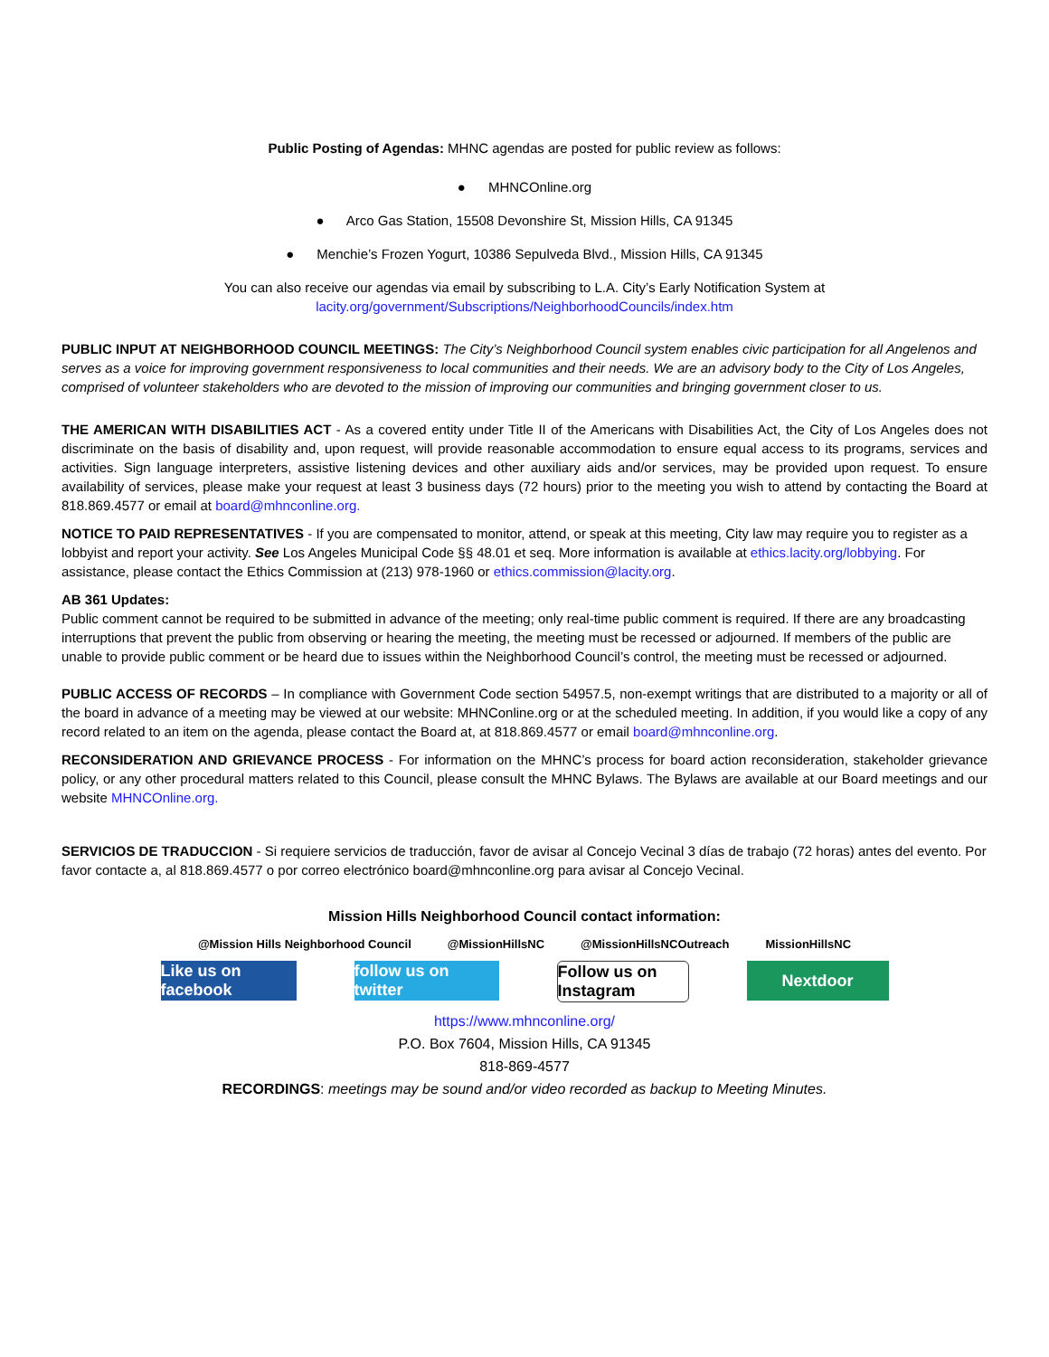Public Posting of Agendas: MHNC agendas are posted for public review as follows:
● MHNCOnline.org
● Arco Gas Station, 15508 Devonshire St, Mission Hills, CA 91345
● Menchie’s Frozen Yogurt, 10386 Sepulveda Blvd., Mission Hills, CA 91345
You can also receive our agendas via email by subscribing to L.A. City’s Early Notification System at
lacity.org/government/Subscriptions/NeighborhoodCouncils/index.htm
PUBLIC INPUT AT NEIGHBORHOOD COUNCIL MEETINGS: The City’s Neighborhood Council system enables civic participation for all Angelenos and serves as a voice for improving government responsiveness to local communities and their needs. We are an advisory body to the City of Los Angeles, comprised of volunteer stakeholders who are devoted to the mission of improving our communities and bringing government closer to us.
THE AMERICAN WITH DISABILITIES ACT - As a covered entity under Title II of the Americans with Disabilities Act, the City of Los Angeles does not discriminate on the basis of disability and, upon request, will provide reasonable accommodation to ensure equal access to its programs, services and activities. Sign language interpreters, assistive listening devices and other auxiliary aids and/or services, may be provided upon request. To ensure availability of services, please make your request at least 3 business days (72 hours) prior to the meeting you wish to attend by contacting the Board at 818.869.4577 or email at board@mhnconline.org.
NOTICE TO PAID REPRESENTATIVES - If you are compensated to monitor, attend, or speak at this meeting, City law may require you to register as a lobbyist and report your activity. See Los Angeles Municipal Code §§ 48.01 et seq. More information is available at ethics.lacity.org/lobbying. For assistance, please contact the Ethics Commission at (213) 978-1960 or ethics.commission@lacity.org.
AB 361 Updates:
Public comment cannot be required to be submitted in advance of the meeting; only real-time public comment is required. If there are any broadcasting interruptions that prevent the public from observing or hearing the meeting, the meeting must be recessed or adjourned. If members of the public are unable to provide public comment or be heard due to issues within the Neighborhood Council’s control, the meeting must be recessed or adjourned.
PUBLIC ACCESS OF RECORDS – In compliance with Government Code section 54957.5, non-exempt writings that are distributed to a majority or all of the board in advance of a meeting may be viewed at our website: MHNConline.org or at the scheduled meeting. In addition, if you would like a copy of any record related to an item on the agenda, please contact the Board at, at 818.869.4577 or email board@mhnconline.org.
RECONSIDERATION AND GRIEVANCE PROCESS - For information on the MHNC’s process for board action reconsideration, stakeholder grievance policy, or any other procedural matters related to this Council, please consult the MHNC Bylaws. The Bylaws are available at our Board meetings and our website MHNCOnline.org.
SERVICIOS DE TRADUCCION - Si requiere servicios de traducción, favor de avisar al Concejo Vecinal 3 días de trabajo (72 horas) antes del evento. Por favor contacte a, al 818.869.4577 o por correo electrónico board@mhnconline.org para avisar al Concejo Vecinal.
Mission Hills Neighborhood Council contact information:
@Mission Hills Neighborhood Council
@MissionHillsNC @MissionHillsNCOutreach MissionHillsNC
Like us on facebook
follow us on twitter
Follow us on Instagram
Nextdoor
https://www.mhnconline.org/
P.O. Box 7604, Mission Hills, CA 91345
818-869-4577
RECORDINGS: meetings may be sound and/or video recorded as backup to Meeting Minutes.